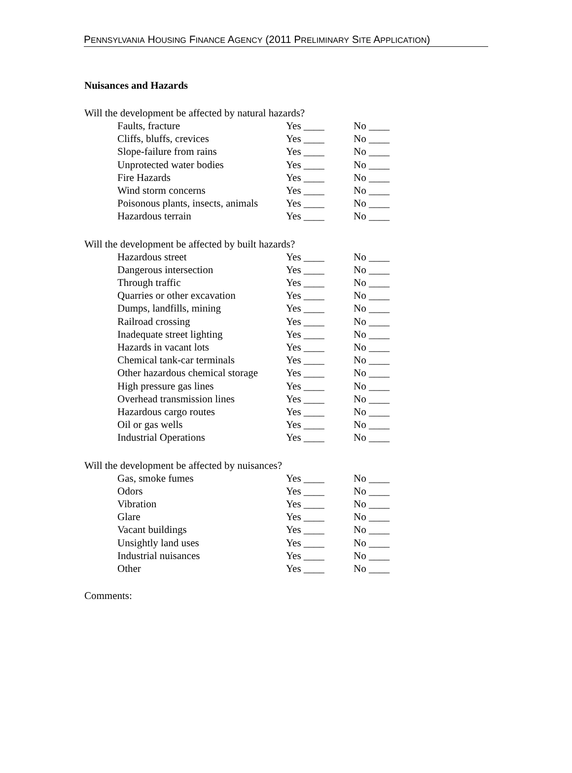PENNSYLVANIA HOUSING FINANCE AGENCY (2011 PRELIMINARY SITE APPLICATION)
Nuisances and Hazards
Will the development be affected by natural hazards?
| Faults, fracture | Yes ____ | No ____ |
| Cliffs, bluffs, crevices | Yes ____ | No ____ |
| Slope-failure from rains | Yes ____ | No ____ |
| Unprotected water bodies | Yes ____ | No ____ |
| Fire Hazards | Yes ____ | No ____ |
| Wind storm concerns | Yes ____ | No ____ |
| Poisonous plants, insects, animals | Yes ____ | No ____ |
| Hazardous terrain | Yes ____ | No ____ |
Will the development be affected by built hazards?
| Hazardous street | Yes ____ | No ____ |
| Dangerous intersection | Yes ____ | No ____ |
| Through traffic | Yes ____ | No ____ |
| Quarries or other excavation | Yes ____ | No ____ |
| Dumps, landfills, mining | Yes ____ | No ____ |
| Railroad crossing | Yes ____ | No ____ |
| Inadequate street lighting | Yes ____ | No ____ |
| Hazards in vacant lots | Yes ____ | No ____ |
| Chemical tank-car terminals | Yes ____ | No ____ |
| Other hazardous chemical storage | Yes ____ | No ____ |
| High pressure gas lines | Yes ____ | No ____ |
| Overhead transmission lines | Yes ____ | No ____ |
| Hazardous cargo routes | Yes ____ | No ____ |
| Oil or gas wells | Yes ____ | No ____ |
| Industrial Operations | Yes ____ | No ____ |
Will the development be affected by nuisances?
| Gas, smoke fumes | Yes ____ | No ____ |
| Odors | Yes ____ | No ____ |
| Vibration | Yes ____ | No ____ |
| Glare | Yes ____ | No ____ |
| Vacant buildings | Yes ____ | No ____ |
| Unsightly land uses | Yes ____ | No ____ |
| Industrial nuisances | Yes ____ | No ____ |
| Other | Yes ____ | No ____ |
Comments: